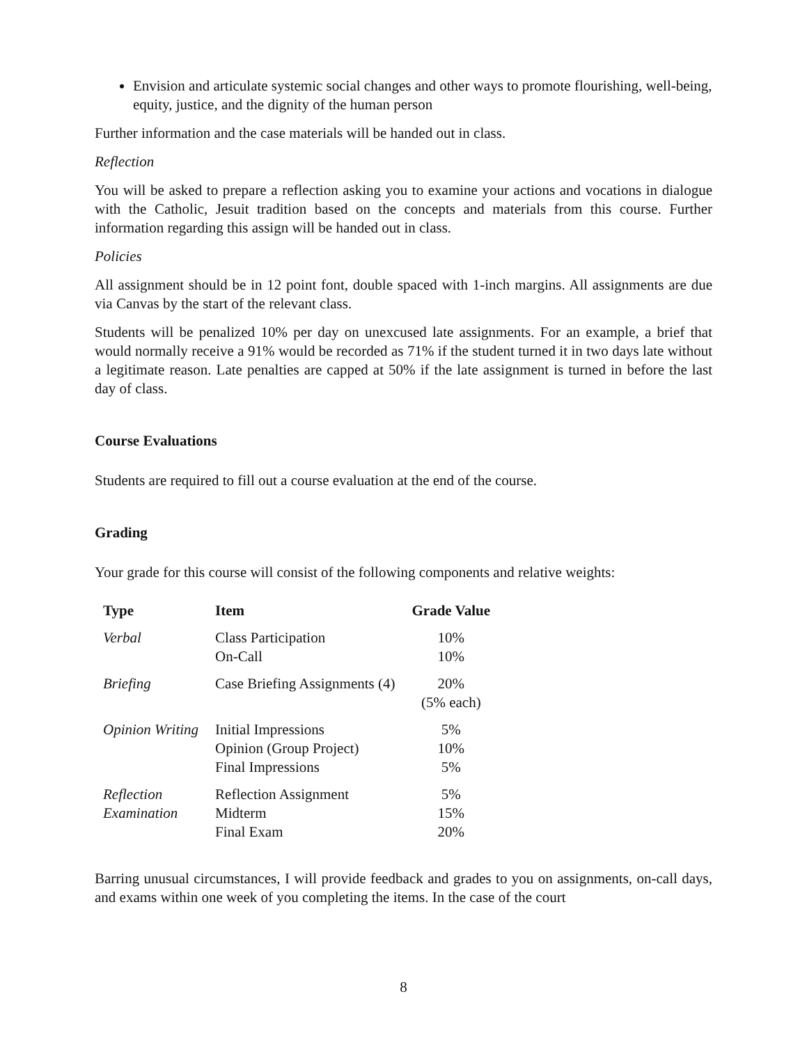Envision and articulate systemic social changes and other ways to promote flourishing, well-being, equity, justice, and the dignity of the human person
Further information and the case materials will be handed out in class.
Reflection
You will be asked to prepare a reflection asking you to examine your actions and vocations in dialogue with the Catholic, Jesuit tradition based on the concepts and materials from this course. Further information regarding this assign will be handed out in class.
Policies
All assignment should be in 12 point font, double spaced with 1-inch margins. All assignments are due via Canvas by the start of the relevant class.
Students will be penalized 10% per day on unexcused late assignments. For an example, a brief that would normally receive a 91% would be recorded as 71% if the student turned it in two days late without a legitimate reason. Late penalties are capped at 50% if the late assignment is turned in before the last day of class.
Course Evaluations
Students are required to fill out a course evaluation at the end of the course.
Grading
Your grade for this course will consist of the following components and relative weights:
| Type | Item | Grade Value |
| --- | --- | --- |
| Verbal | Class Participation | 10% |
| | On-Call | 10% |
| Briefing | Case Briefing Assignments (4) | 20% (5% each) |
| Opinion Writing | Initial Impressions | 5% |
| | Opinion (Group Project) | 10% |
| | Final Impressions | 5% |
| Reflection | Reflection Assignment | 5% |
| Examination | Midterm | 15% |
| | Final Exam | 20% |
Barring unusual circumstances, I will provide feedback and grades to you on assignments, on-call days, and exams within one week of you completing the items. In the case of the court
8